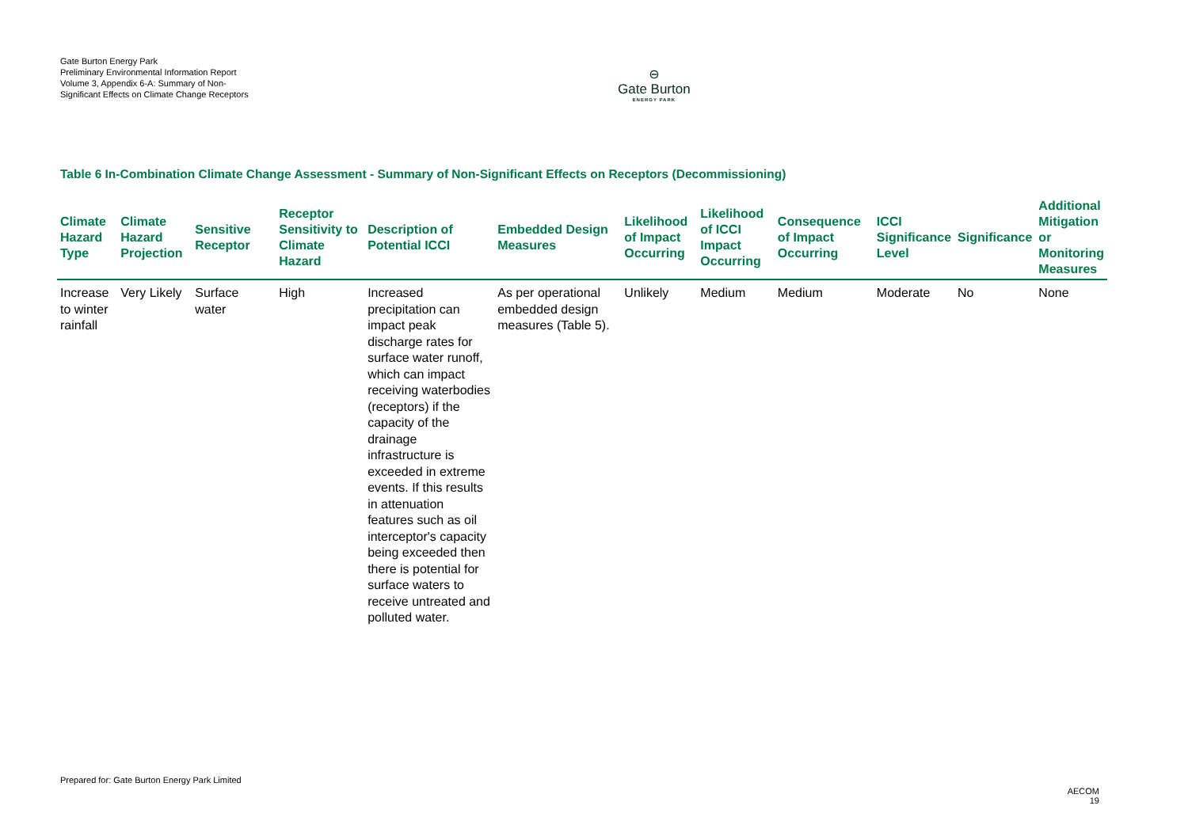Gate Burton Energy Park
Preliminary Environmental Information Report
Volume 3, Appendix 6-A: Summary of Non-Significant Effects on Climate Change Receptors
⊖
Gate Burton
ENERGY PARK
Table 6 In-Combination Climate Change Assessment - Summary of Non-Significant Effects on Receptors (Decommissioning)
| Climate Hazard Type | Climate Hazard Projection | Sensitive Receptor | Receptor Sensitivity to Climate Hazard | Description of Potential ICCI | Embedded Design Measures | Likelihood of Impact Occurring | Likelihood of ICCI Impact Occurring | Consequence of Impact Occurring | ICCI Significance Level | Significance | Additional Mitigation or Monitoring Measures |
| --- | --- | --- | --- | --- | --- | --- | --- | --- | --- | --- | --- |
| Increase to winter rainfall | Very Likely | Surface water | High | Increased precipitation can impact peak discharge rates for surface water runoff, which can impact receiving waterbodies (receptors) if the capacity of the drainage infrastructure is exceeded in extreme events. If this results in attenuation features such as oil interceptor's capacity being exceeded then there is potential for surface waters to receive untreated and polluted water. | As per operational embedded design measures (Table 5). | Unlikely | Medium | Medium | Moderate | No | None |
Prepared for: Gate Burton Energy Park Limited
AECOM
19